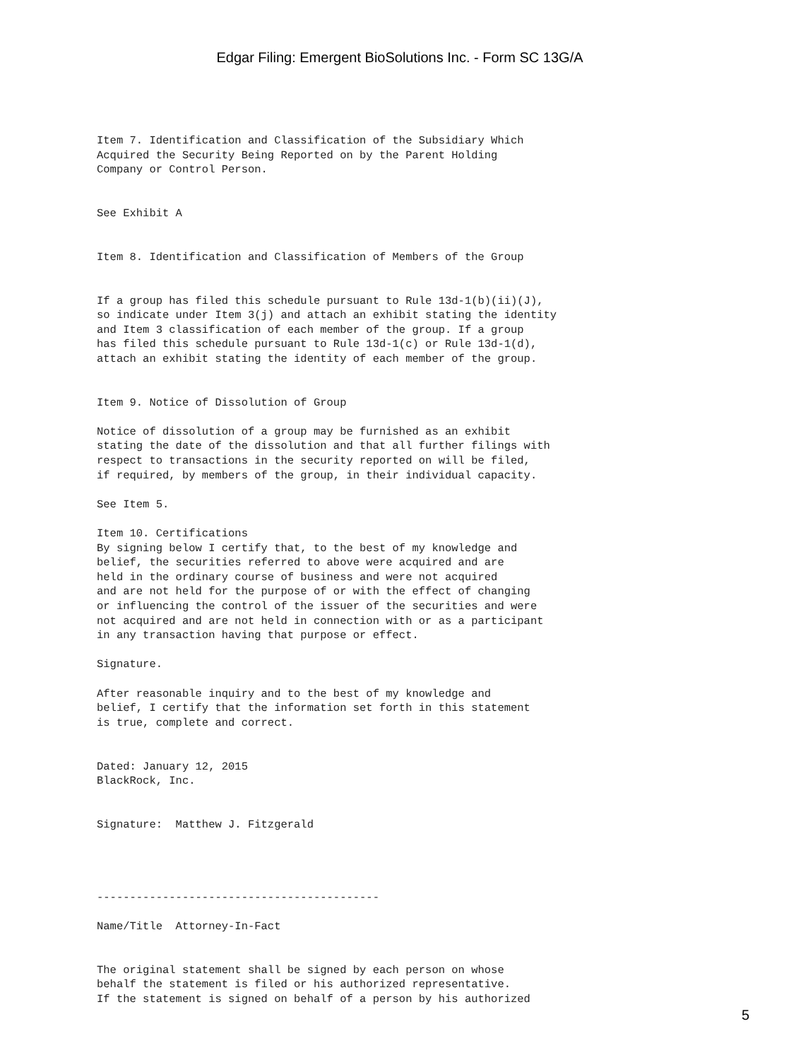Edgar Filing: Emergent BioSolutions Inc. - Form SC 13G/A
Item 7. Identification and Classification of the Subsidiary Which
Acquired the Security Being Reported on by the Parent Holding
Company or Control Person.


See Exhibit A


Item 8. Identification and Classification of Members of the Group


If a group has filed this schedule pursuant to Rule 13d-1(b)(ii)(J),
so indicate under Item 3(j) and attach an exhibit stating the identity
and Item 3 classification of each member of the group. If a group
has filed this schedule pursuant to Rule 13d-1(c) or Rule 13d-1(d),
attach an exhibit stating the identity of each member of the group.


Item 9. Notice of Dissolution of Group

Notice of dissolution of a group may be furnished as an exhibit
stating the date of the dissolution and that all further filings with
respect to transactions in the security reported on will be filed,
if required, by members of the group, in their individual capacity.

See Item 5.

Item 10. Certifications
By signing below I certify that, to the best of my knowledge and
belief, the securities referred to above were acquired and are
held in the ordinary course of business and were not acquired
and are not held for the purpose of or with the effect of changing
or influencing the control of the issuer of the securities and were
not acquired and are not held in connection with or as a participant
in any transaction having that purpose or effect.

Signature.

After reasonable inquiry and to the best of my knowledge and
belief, I certify that the information set forth in this statement
is true, complete and correct.


Dated: January 12, 2015
BlackRock, Inc.


Signature:  Matthew J. Fitzgerald




-------------------------------------------

Name/Title  Attorney-In-Fact


The original statement shall be signed by each person on whose
behalf the statement is filed or his authorized representative.
If the statement is signed on behalf of a person by his authorized
5